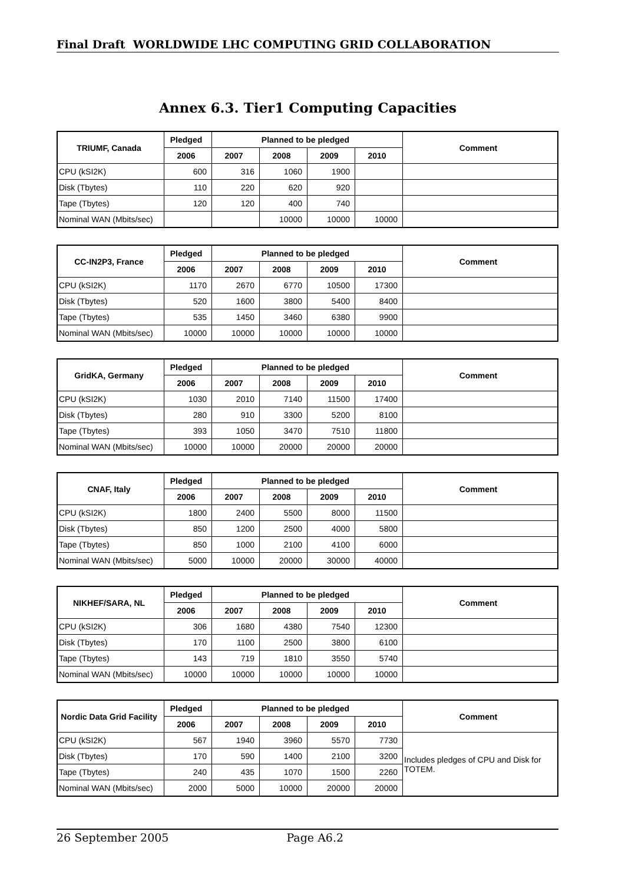Final Draft WORLDWIDE LHC COMPUTING GRID COLLABORATION
Annex 6.3. Tier1 Computing Capacities
| TRIUMF, Canada | Pledged | Planned to be pledged | | | | Comment |
| --- | --- | --- | --- | --- | --- | --- |
| | 2006 | 2007 | 2008 | 2009 | 2010 | |
| CPU (kSI2K) | 600 | 316 | 1060 | 1900 | | |
| Disk (Tbytes) | 110 | 220 | 620 | 920 | | |
| Tape (Tbytes) | 120 | 120 | 400 | 740 | | |
| Nominal WAN (Mbits/sec) | | | 10000 | 10000 | 10000 | |
| CC-IN2P3, France | Pledged | Planned to be pledged | | | | Comment |
| --- | --- | --- | --- | --- | --- | --- |
| | 2006 | 2007 | 2008 | 2009 | 2010 | |
| CPU (kSI2K) | 1170 | 2670 | 6770 | 10500 | 17300 | |
| Disk (Tbytes) | 520 | 1600 | 3800 | 5400 | 8400 | |
| Tape (Tbytes) | 535 | 1450 | 3460 | 6380 | 9900 | |
| Nominal WAN (Mbits/sec) | 10000 | 10000 | 10000 | 10000 | 10000 | |
| GridKA, Germany | Pledged | Planned to be pledged | | | | Comment |
| --- | --- | --- | --- | --- | --- | --- |
| | 2006 | 2007 | 2008 | 2009 | 2010 | |
| CPU (kSI2K) | 1030 | 2010 | 7140 | 11500 | 17400 | |
| Disk (Tbytes) | 280 | 910 | 3300 | 5200 | 8100 | |
| Tape (Tbytes) | 393 | 1050 | 3470 | 7510 | 11800 | |
| Nominal WAN (Mbits/sec) | 10000 | 10000 | 20000 | 20000 | 20000 | |
| CNAF, Italy | Pledged | Planned to be pledged | | | | Comment |
| --- | --- | --- | --- | --- | --- | --- |
| | 2006 | 2007 | 2008 | 2009 | 2010 | |
| CPU (kSI2K) | 1800 | 2400 | 5500 | 8000 | 11500 | |
| Disk (Tbytes) | 850 | 1200 | 2500 | 4000 | 5800 | |
| Tape (Tbytes) | 850 | 1000 | 2100 | 4100 | 6000 | |
| Nominal WAN (Mbits/sec) | 5000 | 10000 | 20000 | 30000 | 40000 | |
| NIKHEF/SARA, NL | Pledged | Planned to be pledged | | | | Comment |
| --- | --- | --- | --- | --- | --- | --- |
| | 2006 | 2007 | 2008 | 2009 | 2010 | |
| CPU (kSI2K) | 306 | 1680 | 4380 | 7540 | 12300 | |
| Disk (Tbytes) | 170 | 1100 | 2500 | 3800 | 6100 | |
| Tape (Tbytes) | 143 | 719 | 1810 | 3550 | 5740 | |
| Nominal WAN (Mbits/sec) | 10000 | 10000 | 10000 | 10000 | 10000 | |
| Nordic Data Grid Facility | Pledged | Planned to be pledged | | | | Comment |
| --- | --- | --- | --- | --- | --- | --- |
| | 2006 | 2007 | 2008 | 2009 | 2010 | |
| CPU (kSI2K) | 567 | 1940 | 3960 | 5570 | 7730 | Includes pledges of CPU and Disk for TOTEM. |
| Disk (Tbytes) | 170 | 590 | 1400 | 2100 | 3200 | |
| Tape (Tbytes) | 240 | 435 | 1070 | 1500 | 2260 | |
| Nominal WAN (Mbits/sec) | 2000 | 5000 | 10000 | 20000 | 20000 | |
26 September 2005 Page A6.2